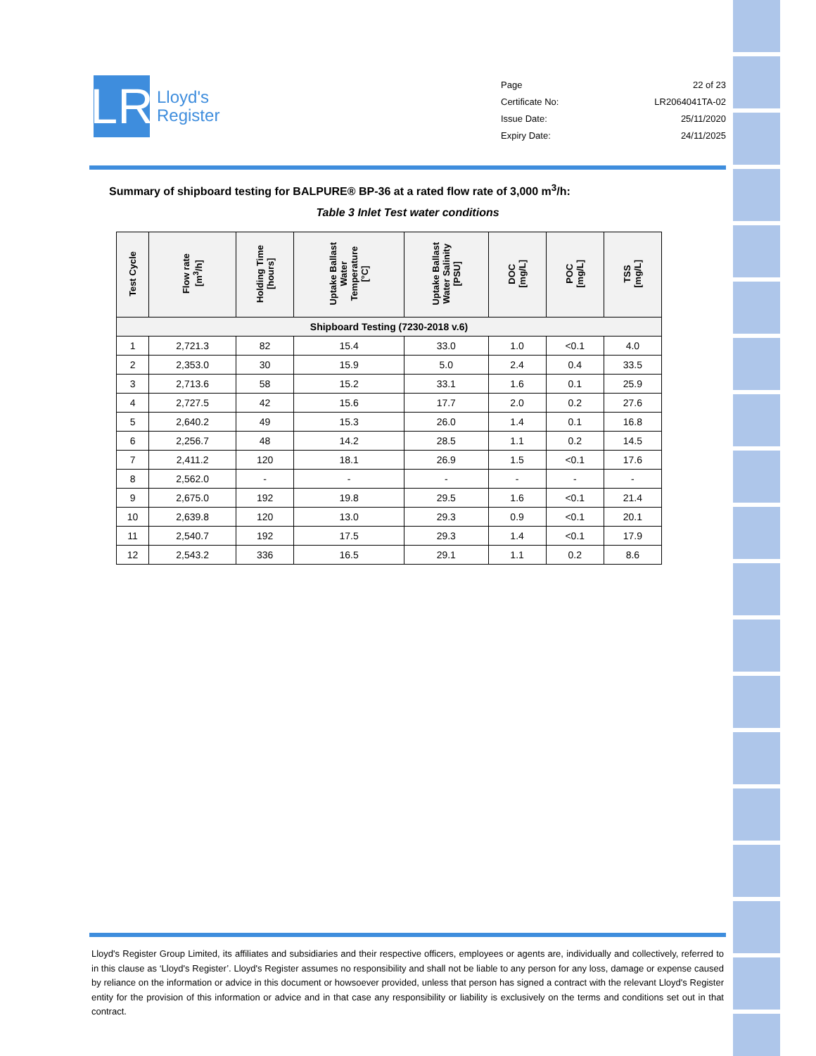LR
Lloyd's
Register
Page 22 of 23
Certificate No: LR2064041TA-02
Issue Date: 25/11/2020
Expiry Date: 24/11/2025
Summary of shipboard testing for BALPURE® BP-36 at a rated flow rate of 3,000 m<sup>3</sup>/h:
Table 3 Inlet Test water conditions
| Test Cycle | Flow rate [m<sup>3</sup>/h] | Holding Time [hours] | Uptake Ballast Water Temperature [°C] | Uptake Ballast Water Salinity [PSU] | DOC [mg/L] | POC [mg/L] | TSS [mg/L] |
| --- | --- | --- | --- | --- | --- | --- | --- |
| Shipboard Testing (7230-2018 v.6) | | | | | | | |
| 1 | 2,721.3 | 82 | 15.4 | 33.0 | 1.0 | <0.1 | 4.0 |
| 2 | 2,353.0 | 30 | 15.9 | 5.0 | 2.4 | 0.4 | 33.5 |
| 3 | 2,713.6 | 58 | 15.2 | 33.1 | 1.6 | 0.1 | 25.9 |
| 4 | 2,727.5 | 42 | 15.6 | 17.7 | 2.0 | 0.2 | 27.6 |
| 5 | 2,640.2 | 49 | 15.3 | 26.0 | 1.4 | 0.1 | 16.8 |
| 6 | 2,256.7 | 48 | 14.2 | 28.5 | 1.1 | 0.2 | 14.5 |
| 7 | 2,411.2 | 120 | 18.1 | 26.9 | 1.5 | <0.1 | 17.6 |
| 8 | 2,562.0 | - | - | - | - | - | - |
| 9 | 2,675.0 | 192 | 19.8 | 29.5 | 1.6 | <0.1 | 21.4 |
| 10 | 2,639.8 | 120 | 13.0 | 29.3 | 0.9 | <0.1 | 20.1 |
| 11 | 2,540.7 | 192 | 17.5 | 29.3 | 1.4 | <0.1 | 17.9 |
| 12 | 2,543.2 | 336 | 16.5 | 29.1 | 1.1 | 0.2 | 8.6 |
Lloyd's Register Group Limited, its affiliates and subsidiaries and their respective officers, employees or agents are, individually and collectively, referred to in this clause as ‘Lloyd's Register’. Lloyd's Register assumes no responsibility and shall not be liable to any person for any loss, damage or expense caused by reliance on the information or advice in this document or howsoever provided, unless that person has signed a contract with the relevant Lloyd's Register entity for the provision of this information or advice and in that case any responsibility or liability is exclusively on the terms and conditions set out in that contract.